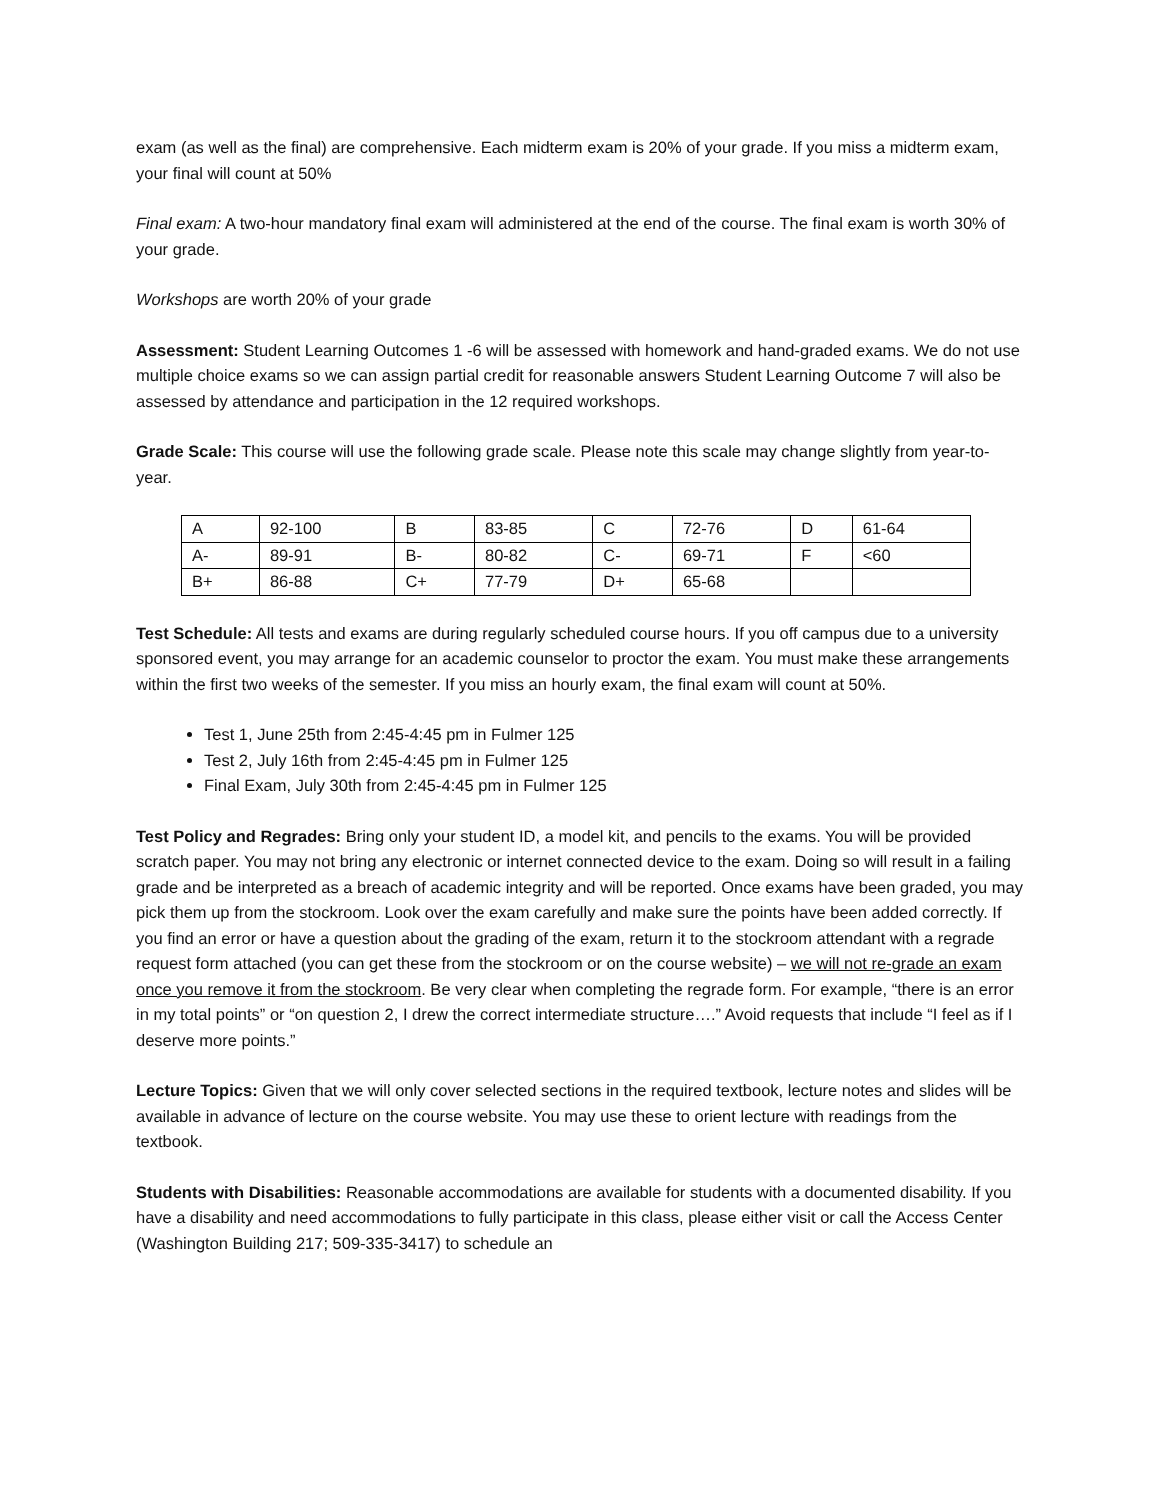exam (as well as the final) are comprehensive. Each midterm exam is 20% of your grade. If you miss a midterm exam, your final will count at 50%
Final exam: A two-hour mandatory final exam will administered at the end of the course. The final exam is worth 30% of your grade.
Workshops are worth 20% of your grade
Assessment: Student Learning Outcomes 1 -6 will be assessed with homework and hand-graded exams. We do not use multiple choice exams so we can assign partial credit for reasonable answers Student Learning Outcome 7 will also be assessed by attendance and participation in the 12 required workshops.
Grade Scale: This course will use the following grade scale. Please note this scale may change slightly from year-to-year.
| A | 92-100 | B | 83-85 | C | 72-76 | D | 61-64 |
| A- | 89-91 | B- | 80-82 | C- | 69-71 | F | <60 |
| B+ | 86-88 | C+ | 77-79 | D+ | 65-68 | | |
Test Schedule: All tests and exams are during regularly scheduled course hours. If you off campus due to a university sponsored event, you may arrange for an academic counselor to proctor the exam. You must make these arrangements within the first two weeks of the semester. If you miss an hourly exam, the final exam will count at 50%.
Test 1, June 25th from 2:45-4:45 pm in Fulmer 125
Test 2, July 16th from 2:45-4:45 pm in Fulmer 125
Final Exam, July 30th from 2:45-4:45 pm in Fulmer 125
Test Policy and Regrades: Bring only your student ID, a model kit, and pencils to the exams. You will be provided scratch paper. You may not bring any electronic or internet connected device to the exam. Doing so will result in a failing grade and be interpreted as a breach of academic integrity and will be reported. Once exams have been graded, you may pick them up from the stockroom. Look over the exam carefully and make sure the points have been added correctly. If you find an error or have a question about the grading of the exam, return it to the stockroom attendant with a regrade request form attached (you can get these from the stockroom or on the course website) – we will not re-grade an exam once you remove it from the stockroom. Be very clear when completing the regrade form. For example, “there is an error in my total points” or “on question 2, I drew the correct intermediate structure….” Avoid requests that include “I feel as if I deserve more points.”
Lecture Topics: Given that we will only cover selected sections in the required textbook, lecture notes and slides will be available in advance of lecture on the course website. You may use these to orient lecture with readings from the textbook.
Students with Disabilities: Reasonable accommodations are available for students with a documented disability. If you have a disability and need accommodations to fully participate in this class, please either visit or call the Access Center (Washington Building 217; 509-335-3417) to schedule an